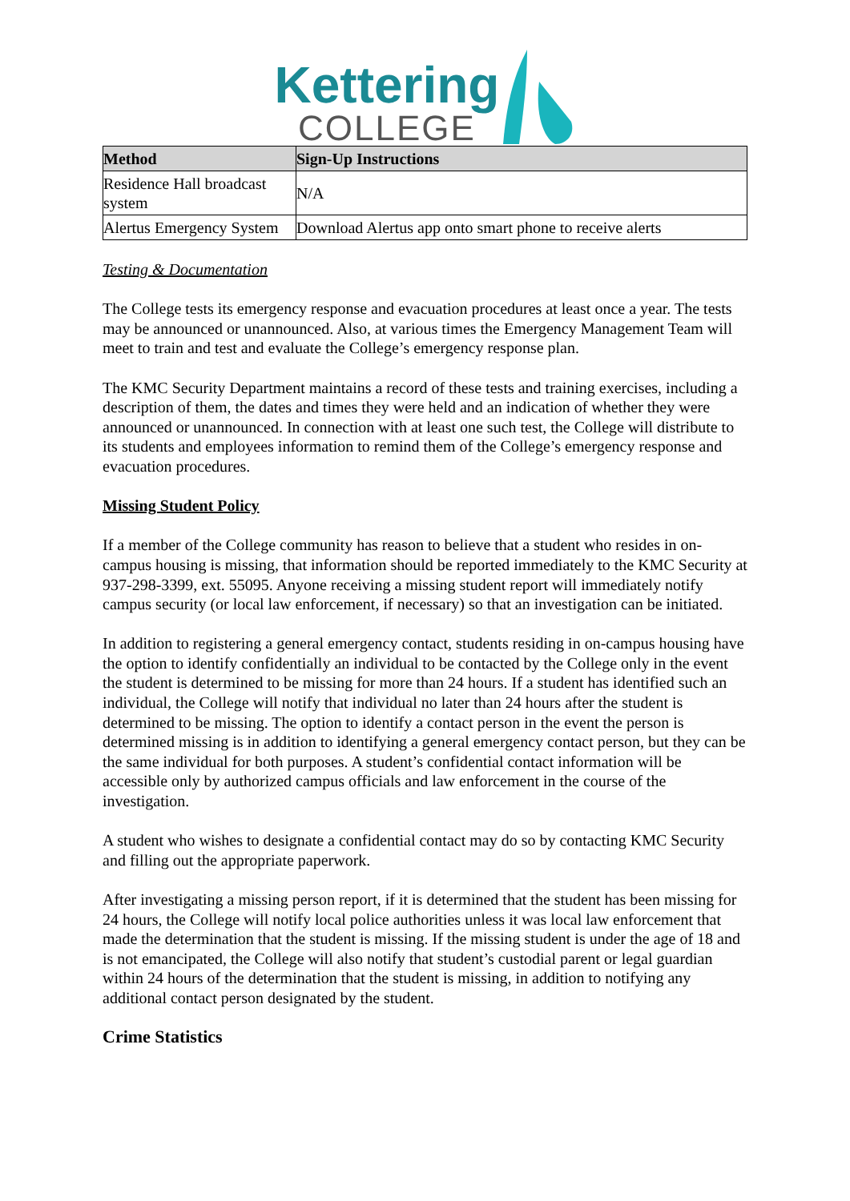Kettering
COLLEGE
| Method | Sign-Up Instructions |
| --- | --- |
| Residence Hall broadcast system | N/A |
| Alertus Emergency System | Download Alertus app onto smart phone to receive alerts |
Testing & Documentation
The College tests its emergency response and evacuation procedures at least once a year. The tests may be announced or unannounced. Also, at various times the Emergency Management Team will meet to train and test and evaluate the College’s emergency response plan.
The KMC Security Department maintains a record of these tests and training exercises, including a description of them, the dates and times they were held and an indication of whether they were announced or unannounced. In connection with at least one such test, the College will distribute to its students and employees information to remind them of the College’s emergency response and evacuation procedures.
Missing Student Policy
If a member of the College community has reason to believe that a student who resides in on-campus housing is missing, that information should be reported immediately to the KMC Security at 937-298-3399, ext. 55095. Anyone receiving a missing student report will immediately notify campus security (or local law enforcement, if necessary) so that an investigation can be initiated.
In addition to registering a general emergency contact, students residing in on-campus housing have the option to identify confidentially an individual to be contacted by the College only in the event the student is determined to be missing for more than 24 hours. If a student has identified such an individual, the College will notify that individual no later than 24 hours after the student is determined to be missing. The option to identify a contact person in the event the person is determined missing is in addition to identifying a general emergency contact person, but they can be the same individual for both purposes. A student’s confidential contact information will be accessible only by authorized campus officials and law enforcement in the course of the investigation.
A student who wishes to designate a confidential contact may do so by contacting KMC Security and filling out the appropriate paperwork.
After investigating a missing person report, if it is determined that the student has been missing for 24 hours, the College will notify local police authorities unless it was local law enforcement that made the determination that the student is missing. If the missing student is under the age of 18 and is not emancipated, the College will also notify that student’s custodial parent or legal guardian within 24 hours of the determination that the student is missing, in addition to notifying any additional contact person designated by the student.
Crime Statistics